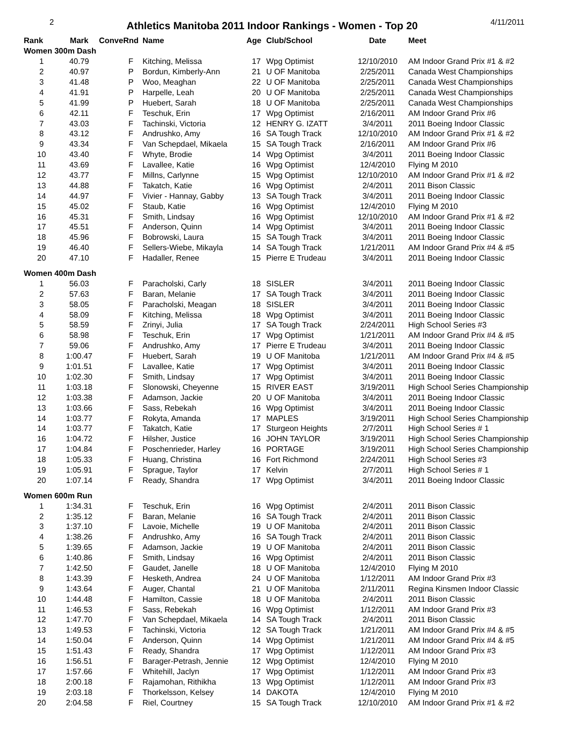2
Athletics Manitoba 2011 Indoor Rankings - Women - Top 20
4/11/2011
| Rank | Mark | Conve | Rnd | Name | Age | Club/School | Date | Meet |
| --- | --- | --- | --- | --- | --- | --- | --- | --- |
| Women 300m Dash | | | | | | | | |
| 1 | 40.79 | | F | Kitching, Melissa | 17 | Wpg Optimist | 12/10/2010 | AM Indoor Grand Prix #1 & #2 |
| 2 | 40.97 | | P | Bordun, Kimberly-Ann | 21 | U OF Manitoba | 2/25/2011 | Canada West Championships |
| 3 | 41.48 | | P | Woo, Meaghan | 22 | U OF Manitoba | 2/25/2011 | Canada West Championships |
| 4 | 41.91 | | P | Harpelle, Leah | 20 | U OF Manitoba | 2/25/2011 | Canada West Championships |
| 5 | 41.99 | | P | Huebert, Sarah | 18 | U OF Manitoba | 2/25/2011 | Canada West Championships |
| 6 | 42.11 | | F | Teschuk, Erin | 17 | Wpg Optimist | 2/16/2011 | AM Indoor Grand Prix #6 |
| 7 | 43.03 | | F | Tachinski, Victoria | 12 | HENRY G. IZATT | 3/4/2011 | 2011 Boeing Indoor Classic |
| 8 | 43.12 | | F | Andrushko, Amy | 16 | SA Tough Track | 12/10/2010 | AM Indoor Grand Prix #1 & #2 |
| 9 | 43.34 | | F | Van Schepdael, Mikaela | 15 | SA Tough Track | 2/16/2011 | AM Indoor Grand Prix #6 |
| 10 | 43.40 | | F | Whyte, Brodie | 14 | Wpg Optimist | 3/4/2011 | 2011 Boeing Indoor Classic |
| 11 | 43.69 | | F | Lavallee, Katie | 16 | Wpg Optimist | 12/4/2010 | Flying M 2010 |
| 12 | 43.77 | | F | Millns, Carlynne | 15 | Wpg Optimist | 12/10/2010 | AM Indoor Grand Prix #1 & #2 |
| 13 | 44.88 | | F | Takatch, Katie | 16 | Wpg Optimist | 2/4/2011 | 2011 Bison Classic |
| 14 | 44.97 | | F | Vivier - Hannay, Gabby | 13 | SA Tough Track | 3/4/2011 | 2011 Boeing Indoor Classic |
| 15 | 45.02 | | F | Staub, Katie | 16 | Wpg Optimist | 12/4/2010 | Flying M 2010 |
| 16 | 45.31 | | F | Smith, Lindsay | 16 | Wpg Optimist | 12/10/2010 | AM Indoor Grand Prix #1 & #2 |
| 17 | 45.51 | | F | Anderson, Quinn | 14 | Wpg Optimist | 3/4/2011 | 2011 Boeing Indoor Classic |
| 18 | 45.96 | | F | Bobrowski, Laura | 15 | SA Tough Track | 3/4/2011 | 2011 Boeing Indoor Classic |
| 19 | 46.40 | | F | Sellers-Wiebe, Mikayla | 14 | SA Tough Track | 1/21/2011 | AM Indoor Grand Prix #4 & #5 |
| 20 | 47.10 | | F | Hadaller, Renee | 15 | Pierre E Trudeau | 3/4/2011 | 2011 Boeing Indoor Classic |
| Women 400m Dash | | | | | | | | |
| 1 | 56.03 | | F | Paracholski, Carly | 18 | SISLER | 3/4/2011 | 2011 Boeing Indoor Classic |
| 2 | 57.63 | | F | Baran, Melanie | 17 | SA Tough Track | 3/4/2011 | 2011 Boeing Indoor Classic |
| 3 | 58.05 | | F | Paracholski, Meagan | 18 | SISLER | 3/4/2011 | 2011 Boeing Indoor Classic |
| 4 | 58.09 | | F | Kitching, Melissa | 18 | Wpg Optimist | 3/4/2011 | 2011 Boeing Indoor Classic |
| 5 | 58.59 | | F | Zrinyi, Julia | 17 | SA Tough Track | 2/24/2011 | High School Series #3 |
| 6 | 58.98 | | F | Teschuk, Erin | 17 | Wpg Optimist | 1/21/2011 | AM Indoor Grand Prix #4 & #5 |
| 7 | 59.06 | | F | Andrushko, Amy | 17 | Pierre E Trudeau | 3/4/2011 | 2011 Boeing Indoor Classic |
| 8 | 1:00.47 | | F | Huebert, Sarah | 19 | U OF Manitoba | 1/21/2011 | AM Indoor Grand Prix #4 & #5 |
| 9 | 1:01.51 | | F | Lavallee, Katie | 17 | Wpg Optimist | 3/4/2011 | 2011 Boeing Indoor Classic |
| 10 | 1:02.30 | | F | Smith, Lindsay | 17 | Wpg Optimist | 3/4/2011 | 2011 Boeing Indoor Classic |
| 11 | 1:03.18 | | F | Slonowski, Cheyenne | 15 | RIVER EAST | 3/19/2011 | High School Series Championship |
| 12 | 1:03.38 | | F | Adamson, Jackie | 20 | U OF Manitoba | 3/4/2011 | 2011 Boeing Indoor Classic |
| 13 | 1:03.66 | | F | Sass, Rebekah | 16 | Wpg Optimist | 3/4/2011 | 2011 Boeing Indoor Classic |
| 14 | 1:03.77 | | F | Rokyta, Amanda | 17 | MAPLES | 3/19/2011 | High School Series Championship |
| 14 | 1:03.77 | | F | Takatch, Katie | 17 | Sturgeon Heights | 2/7/2011 | High School Series # 1 |
| 16 | 1:04.72 | | F | Hilsher, Justice | 16 | JOHN TAYLOR | 3/19/2011 | High School Series Championship |
| 17 | 1:04.84 | | F | Poschenrieder, Harley | 16 | PORTAGE | 3/19/2011 | High School Series Championship |
| 18 | 1:05.33 | | F | Huang, Christina | 16 | Fort Richmond | 2/24/2011 | High School Series #3 |
| 19 | 1:05.91 | | F | Sprague, Taylor | 17 | Kelvin | 2/7/2011 | High School Series # 1 |
| 20 | 1:07.14 | | F | Ready, Shandra | 17 | Wpg Optimist | 3/4/2011 | 2011 Boeing Indoor Classic |
| Women 600m Run | | | | | | | | |
| 1 | 1:34.31 | | F | Teschuk, Erin | 16 | Wpg Optimist | 2/4/2011 | 2011 Bison Classic |
| 2 | 1:35.12 | | F | Baran, Melanie | 16 | SA Tough Track | 2/4/2011 | 2011 Bison Classic |
| 3 | 1:37.10 | | F | Lavoie, Michelle | 19 | U OF Manitoba | 2/4/2011 | 2011 Bison Classic |
| 4 | 1:38.26 | | F | Andrushko, Amy | 16 | SA Tough Track | 2/4/2011 | 2011 Bison Classic |
| 5 | 1:39.65 | | F | Adamson, Jackie | 19 | U OF Manitoba | 2/4/2011 | 2011 Bison Classic |
| 6 | 1:40.86 | | F | Smith, Lindsay | 16 | Wpg Optimist | 2/4/2011 | 2011 Bison Classic |
| 7 | 1:42.50 | | F | Gaudet, Janelle | 18 | U OF Manitoba | 12/4/2010 | Flying M 2010 |
| 8 | 1:43.39 | | F | Hesketh, Andrea | 24 | U OF Manitoba | 1/12/2011 | AM Indoor Grand Prix #3 |
| 9 | 1:43.64 | | F | Auger, Chantal | 21 | U OF Manitoba | 2/11/2011 | Regina Kinsmen Indoor Classic |
| 10 | 1:44.48 | | F | Hamilton, Cassie | 18 | U OF Manitoba | 2/4/2011 | 2011 Bison Classic |
| 11 | 1:46.53 | | F | Sass, Rebekah | 16 | Wpg Optimist | 1/12/2011 | AM Indoor Grand Prix #3 |
| 12 | 1:47.70 | | F | Van Schepdael, Mikaela | 14 | SA Tough Track | 2/4/2011 | 2011 Bison Classic |
| 13 | 1:49.53 | | F | Tachinski, Victoria | 12 | SA Tough Track | 1/21/2011 | AM Indoor Grand Prix #4 & #5 |
| 14 | 1:50.04 | | F | Anderson, Quinn | 14 | Wpg Optimist | 1/21/2011 | AM Indoor Grand Prix #4 & #5 |
| 15 | 1:51.43 | | F | Ready, Shandra | 17 | Wpg Optimist | 1/12/2011 | AM Indoor Grand Prix #3 |
| 16 | 1:56.51 | | F | Barager-Petrash, Jennie | 12 | Wpg Optimist | 12/4/2010 | Flying M 2010 |
| 17 | 1:57.66 | | F | Whitehill, Jaclyn | 17 | Wpg Optimist | 1/12/2011 | AM Indoor Grand Prix #3 |
| 18 | 2:00.18 | | F | Rajamohan, Rithikha | 13 | Wpg Optimist | 1/12/2011 | AM Indoor Grand Prix #3 |
| 19 | 2:03.18 | | F | Thorkelsson, Kelsey | 14 | DAKOTA | 12/4/2010 | Flying M 2010 |
| 20 | 2:04.58 | | F | Riel, Courtney | 15 | SA Tough Track | 12/10/2010 | AM Indoor Grand Prix #1 & #2 |